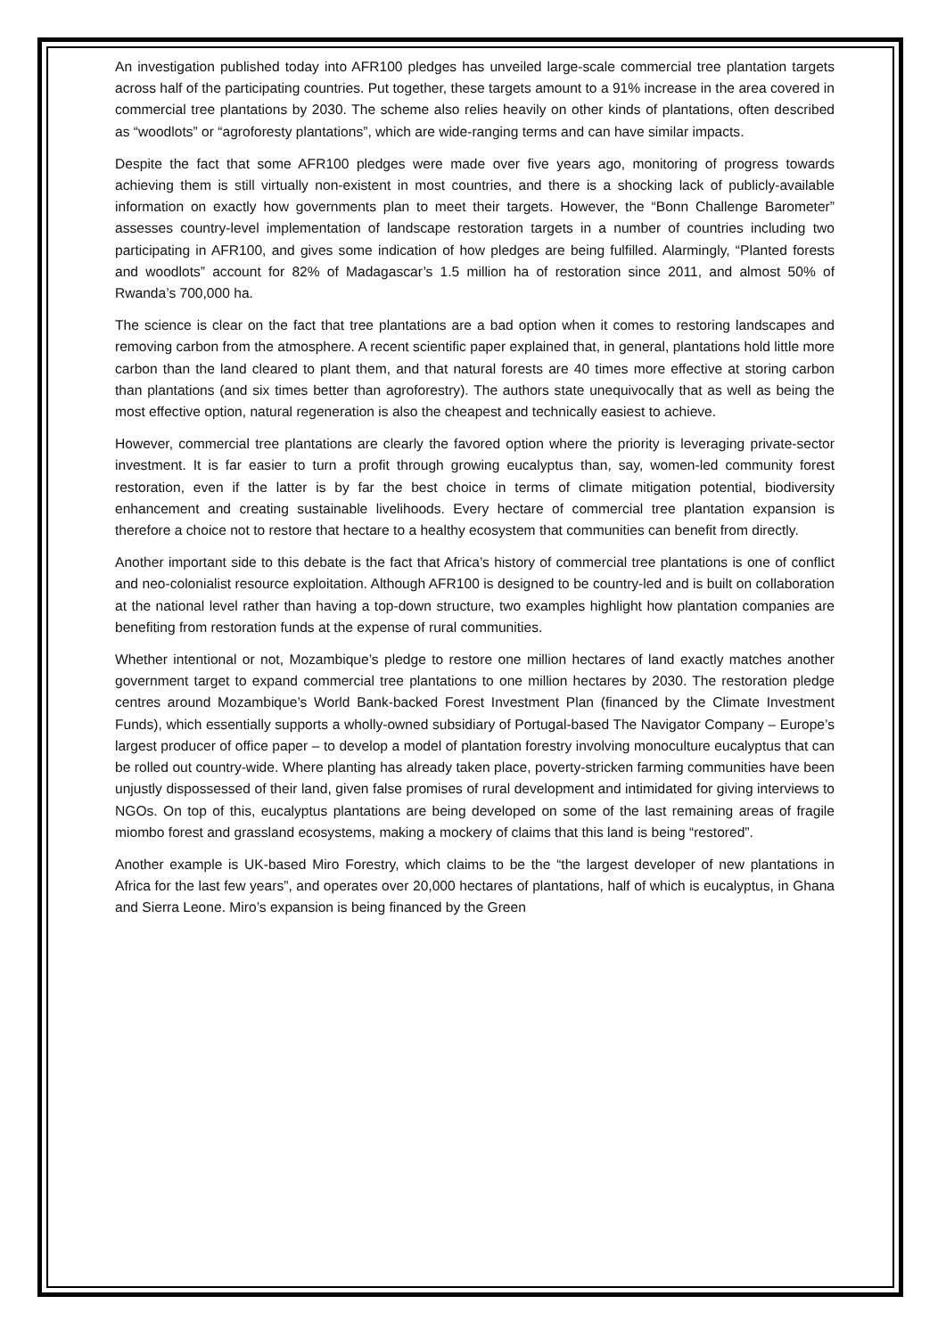An investigation published today into AFR100 pledges has unveiled large-scale commercial tree plantation targets across half of the participating countries. Put together, these targets amount to a 91% increase in the area covered in commercial tree plantations by 2030. The scheme also relies heavily on other kinds of plantations, often described as “woodlots” or “agroforesty plantations”, which are wide-ranging terms and can have similar impacts.
Despite the fact that some AFR100 pledges were made over five years ago, monitoring of progress towards achieving them is still virtually non-existent in most countries, and there is a shocking lack of publicly-available information on exactly how governments plan to meet their targets. However, the “Bonn Challenge Barometer” assesses country-level implementation of landscape restoration targets in a number of countries including two participating in AFR100, and gives some indication of how pledges are being fulfilled. Alarmingly, “Planted forests and woodlots” account for 82% of Madagascar’s 1.5 million ha of restoration since 2011, and almost 50% of Rwanda’s 700,000 ha.
The science is clear on the fact that tree plantations are a bad option when it comes to restoring landscapes and removing carbon from the atmosphere. A recent scientific paper explained that, in general, plantations hold little more carbon than the land cleared to plant them, and that natural forests are 40 times more effective at storing carbon than plantations (and six times better than agroforestry). The authors state unequivocally that as well as being the most effective option, natural regeneration is also the cheapest and technically easiest to achieve.
However, commercial tree plantations are clearly the favored option where the priority is leveraging private-sector investment. It is far easier to turn a profit through growing eucalyptus than, say, women-led community forest restoration, even if the latter is by far the best choice in terms of climate mitigation potential, biodiversity enhancement and creating sustainable livelihoods. Every hectare of commercial tree plantation expansion is therefore a choice not to restore that hectare to a healthy ecosystem that communities can benefit from directly.
Another important side to this debate is the fact that Africa’s history of commercial tree plantations is one of conflict and neo-colonialist resource exploitation. Although AFR100 is designed to be country-led and is built on collaboration at the national level rather than having a top-down structure, two examples highlight how plantation companies are benefiting from restoration funds at the expense of rural communities.
Whether intentional or not, Mozambique’s pledge to restore one million hectares of land exactly matches another government target to expand commercial tree plantations to one million hectares by 2030. The restoration pledge centres around Mozambique’s World Bank-backed Forest Investment Plan (financed by the Climate Investment Funds), which essentially supports a wholly-owned subsidiary of Portugal-based The Navigator Company – Europe’s largest producer of office paper – to develop a model of plantation forestry involving monoculture eucalyptus that can be rolled out country-wide. Where planting has already taken place, poverty-stricken farming communities have been unjustly dispossessed of their land, given false promises of rural development and intimidated for giving interviews to NGOs. On top of this, eucalyptus plantations are being developed on some of the last remaining areas of fragile miombo forest and grassland ecosystems, making a mockery of claims that this land is being “restored”.
Another example is UK-based Miro Forestry, which claims to be the “the largest developer of new plantations in Africa for the last few years”, and operates over 20,000 hectares of plantations, half of which is eucalyptus, in Ghana and Sierra Leone. Miro’s expansion is being financed by the Green